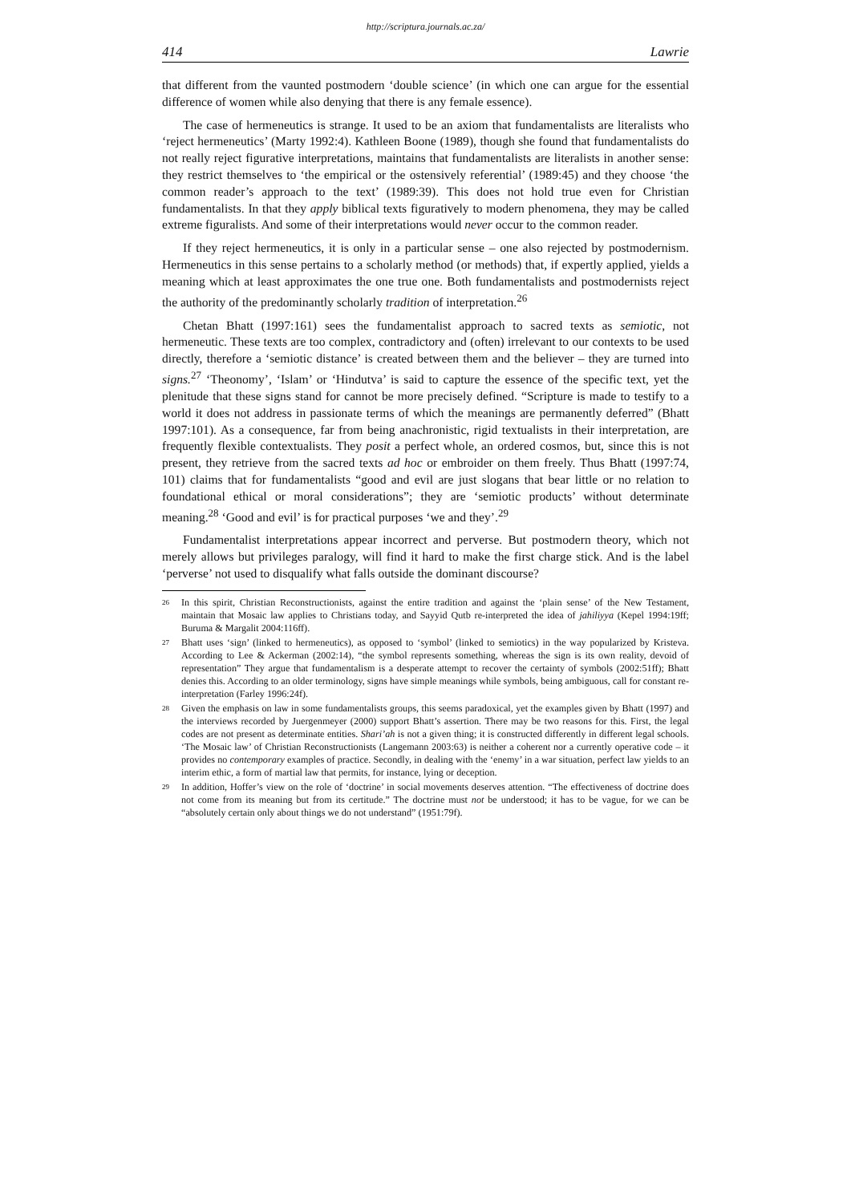http://scriptura.journals.ac.za/
414 Lawrie
that different from the vaunted postmodern ‘double science’ (in which one can argue for the essential difference of women while also denying that there is any female essence).
The case of hermeneutics is strange. It used to be an axiom that fundamentalists are literalists who ‘reject hermeneutics’ (Marty 1992:4). Kathleen Boone (1989), though she found that fundamentalists do not really reject figurative interpretations, maintains that fundamentalists are literalists in another sense: they restrict themselves to ‘the empirical or the ostensively referential’ (1989:45) and they choose ‘the common reader’s approach to the text’ (1989:39). This does not hold true even for Christian fundamentalists. In that they apply biblical texts figuratively to modern phenomena, they may be called extreme figuralists. And some of their interpretations would never occur to the common reader.
If they reject hermeneutics, it is only in a particular sense – one also rejected by postmodernism. Hermeneutics in this sense pertains to a scholarly method (or methods) that, if expertly applied, yields a meaning which at least approximates the one true one. Both fundamentalists and postmodernists reject the authority of the predominantly scholarly tradition of interpretation.<sup>26</sup>
Chetan Bhatt (1997:161) sees the fundamentalist approach to sacred texts as semiotic, not hermeneutic. These texts are too complex, contradictory and (often) irrelevant to our contexts to be used directly, therefore a ‘semiotic distance’ is created between them and the believer – they are turned into signs.<sup>27</sup> ‘Theonomy’, ‘Islam’ or ‘Hindutva’ is said to capture the essence of the specific text, yet the plenitude that these signs stand for cannot be more precisely defined. “Scripture is made to testify to a world it does not address in passionate terms of which the meanings are permanently deferred” (Bhatt 1997:101). As a consequence, far from being anachronistic, rigid textualists in their interpretation, are frequently flexible contextualists. They posit a perfect whole, an ordered cosmos, but, since this is not present, they retrieve from the sacred texts ad hoc or embroider on them freely. Thus Bhatt (1997:74, 101) claims that for fundamentalists “good and evil are just slogans that bear little or no relation to foundational ethical or moral considerations”; they are ‘semiotic products’ without determinate meaning.<sup>28</sup> ‘Good and evil’ is for practical purposes ‘we and they’.<sup>29</sup>
Fundamentalist interpretations appear incorrect and perverse. But postmodern theory, which not merely allows but privileges paralogy, will find it hard to make the first charge stick. And is the label ‘perverse’ not used to disqualify what falls outside the dominant discourse?
<sup>26</sup> In this spirit, Christian Reconstructionists, against the entire tradition and against the ‘plain sense’ of the New Testament, maintain that Mosaic law applies to Christians today, and Sayyid Qutb re-interpreted the idea of jahiliyya (Kepel 1994:19ff; Buruma & Margalit 2004:116ff).
<sup>27</sup> Bhatt uses ‘sign’ (linked to hermeneutics), as opposed to ‘symbol’ (linked to semiotics) in the way popularized by Kristeva. According to Lee & Ackerman (2002:14), “the symbol represents something, whereas the sign is its own reality, devoid of representation” They argue that fundamentalism is a desperate attempt to recover the certainty of symbols (2002:51ff); Bhatt denies this. According to an older terminology, signs have simple meanings while symbols, being ambiguous, call for constant re-interpretation (Farley 1996:24f).
<sup>28</sup> Given the emphasis on law in some fundamentalists groups, this seems paradoxical, yet the examples given by Bhatt (1997) and the interviews recorded by Juergenmeyer (2000) support Bhatt’s assertion. There may be two reasons for this. First, the legal codes are not present as determinate entities. Shari’ah is not a given thing; it is constructed differently in different legal schools. ‘The Mosaic law’ of Christian Reconstructionists (Langemann 2003:63) is neither a coherent nor a currently operative code – it provides no contemporary examples of practice. Secondly, in dealing with the ‘enemy’ in a war situation, perfect law yields to an interim ethic, a form of martial law that permits, for instance, lying or deception.
<sup>29</sup> In addition, Hoffer’s view on the role of ‘doctrine’ in social movements deserves attention. “The effectiveness of doctrine does not come from its meaning but from its certitude.” The doctrine must not be understood; it has to be vague, for we can be “absolutely certain only about things we do not understand” (1951:79f).